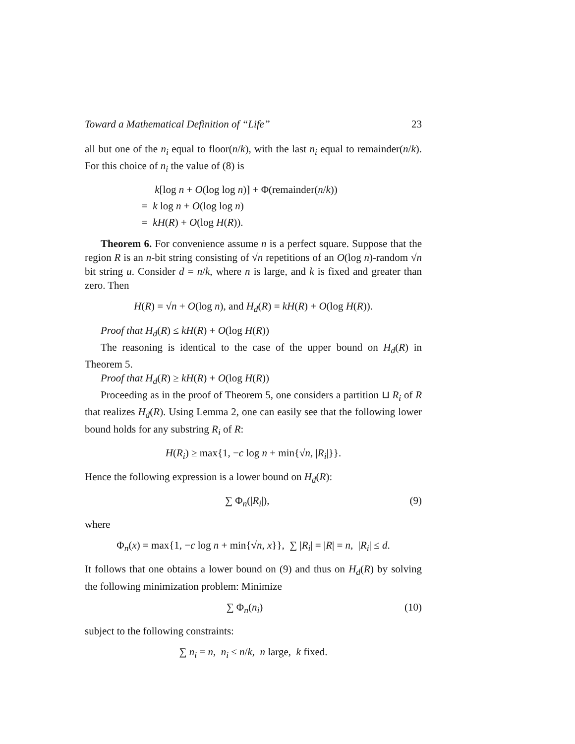Toward a Mathematical Definition of “Life” 23
all but one of the n<sub>i</sub> equal to floor(n/k), with the last n<sub>i</sub> equal to remainder(n/k). For this choice of n<sub>i</sub> the value of (8) is
k[log n + O(log log n)] + Φ(remainder(n/k))
= k log n + O(log log n)
= kH(R) + O(log H(R)).
Theorem 6. For convenience assume n is a perfect square. Suppose that the region R is an n-bit string consisting of √n repetitions of an O(log n)-random √n bit string u. Consider d = n/k, where n is large, and k is fixed and greater than zero. Then
H(R) = √n + O(log n), and H<sub>d</sub>(R) = kH(R) + O(log H(R)).
Proof that H<sub>d</sub>(R) ≤ kH(R) + O(log H(R))
The reasoning is identical to the case of the upper bound on H<sub>d</sub>(R) in Theorem 5.
Proof that H<sub>d</sub>(R) ≥ kH(R) + O(log H(R))
Proceeding as in the proof of Theorem 5, one considers a partition ⊔ R<sub>i</sub> of R that realizes H<sub>d</sub>(R). Using Lemma 2, one can easily see that the following lower bound holds for any substring R<sub>i</sub> of R:
H(R<sub>i</sub>) ≥ max{1, −c log n + min{√n, |R<sub>i</sub>|}}.
Hence the following expression is a lower bound on H<sub>d</sub>(R):
∑ Φ<sub>n</sub>(|R<sub>i</sub>|), (9)
where
Φ<sub>n</sub>(x) = max{1, −c log n + min{√n, x}}, ∑ |R<sub>i</sub>| = |R| = n, |R<sub>i</sub>| ≤ d.
It follows that one obtains a lower bound on (9) and thus on H<sub>d</sub>(R) by solving the following minimization problem: Minimize
∑ Φ<sub>n</sub>(n<sub>i</sub>) (10)
subject to the following constraints:
∑ n<sub>i</sub> = n, n<sub>i</sub> ≤ n/k, n large, k fixed.